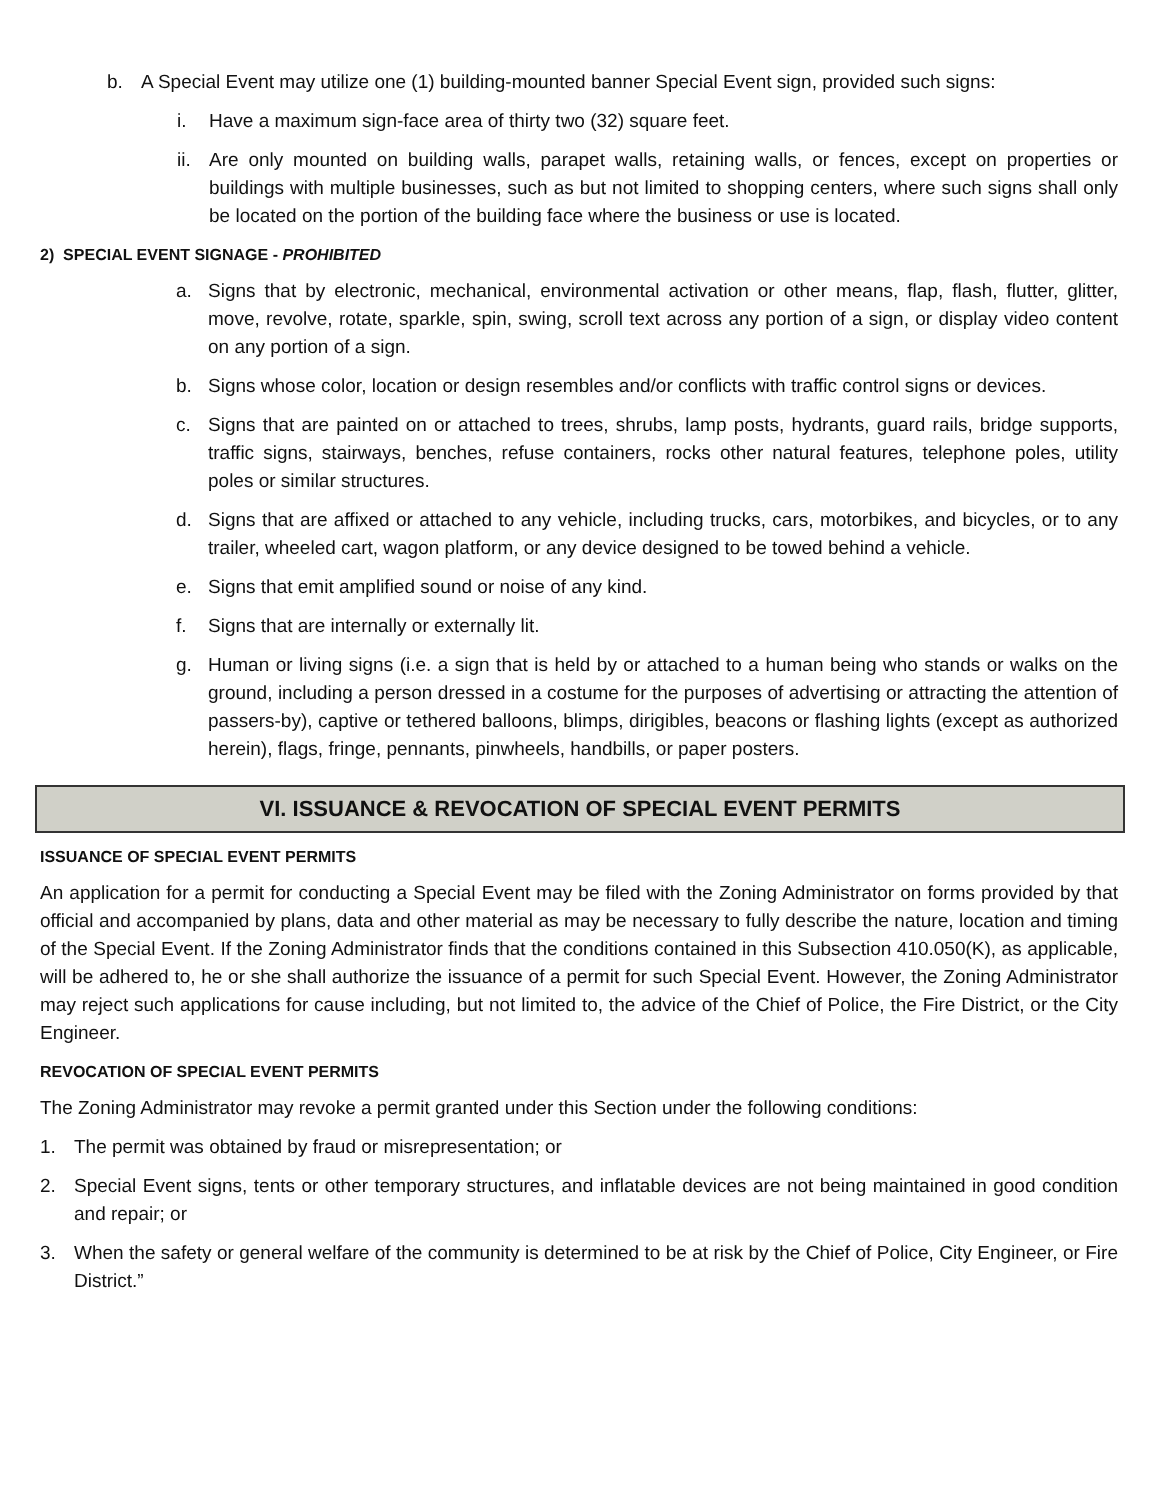b. A Special Event may utilize one (1) building-mounted banner Special Event sign, provided such signs:
i. Have a maximum sign-face area of thirty two (32) square feet.
ii. Are only mounted on building walls, parapet walls, retaining walls, or fences, except on properties or buildings with multiple businesses, such as but not limited to shopping centers, where such signs shall only be located on the portion of the building face where the business or use is located.
2) SPECIAL EVENT SIGNAGE - PROHIBITED
a. Signs that by electronic, mechanical, environmental activation or other means, flap, flash, flutter, glitter, move, revolve, rotate, sparkle, spin, swing, scroll text across any portion of a sign, or display video content on any portion of a sign.
b. Signs whose color, location or design resembles and/or conflicts with traffic control signs or devices.
c. Signs that are painted on or attached to trees, shrubs, lamp posts, hydrants, guard rails, bridge supports, traffic signs, stairways, benches, refuse containers, rocks other natural features, telephone poles, utility poles or similar structures.
d. Signs that are affixed or attached to any vehicle, including trucks, cars, motorbikes, and bicycles, or to any trailer, wheeled cart, wagon platform, or any device designed to be towed behind a vehicle.
e. Signs that emit amplified sound or noise of any kind.
f. Signs that are internally or externally lit.
g. Human or living signs (i.e. a sign that is held by or attached to a human being who stands or walks on the ground, including a person dressed in a costume for the purposes of advertising or attracting the attention of passers-by), captive or tethered balloons, blimps, dirigibles, beacons or flashing lights (except as authorized herein), flags, fringe, pennants, pinwheels, handbills, or paper posters.
VI. ISSUANCE & REVOCATION OF SPECIAL EVENT PERMITS
ISSUANCE OF SPECIAL EVENT PERMITS
An application for a permit for conducting a Special Event may be filed with the Zoning Administrator on forms provided by that official and accompanied by plans, data and other material as may be necessary to fully describe the nature, location and timing of the Special Event. If the Zoning Administrator finds that the conditions contained in this Subsection 410.050(K), as applicable, will be adhered to, he or she shall authorize the issuance of a permit for such Special Event. However, the Zoning Administrator may reject such applications for cause including, but not limited to, the advice of the Chief of Police, the Fire District, or the City Engineer.
REVOCATION OF SPECIAL EVENT PERMITS
The Zoning Administrator may revoke a permit granted under this Section under the following conditions:
1. The permit was obtained by fraud or misrepresentation; or
2. Special Event signs, tents or other temporary structures, and inflatable devices are not being maintained in good condition and repair; or
3. When the safety or general welfare of the community is determined to be at risk by the Chief of Police, City Engineer, or Fire District.”